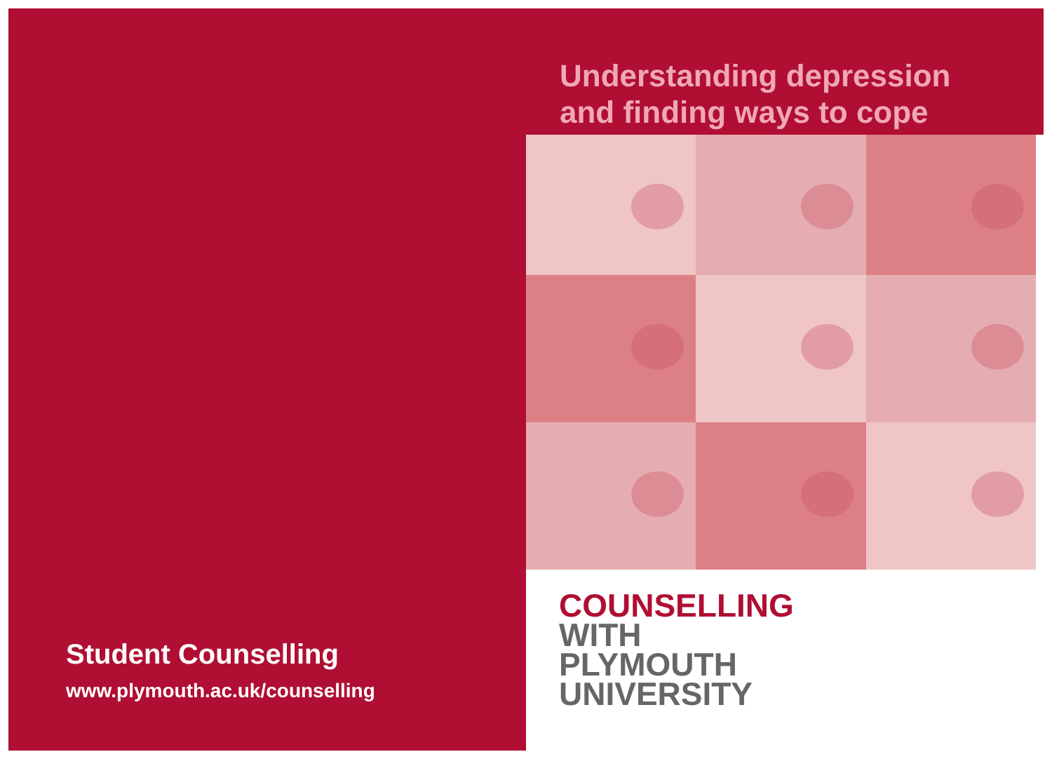Student Counselling
www.plymouth.ac.uk/counselling
Understanding depression
and finding ways to cope
COUNSELLING
WITH
PLYMOUTH
UNIVERSITY